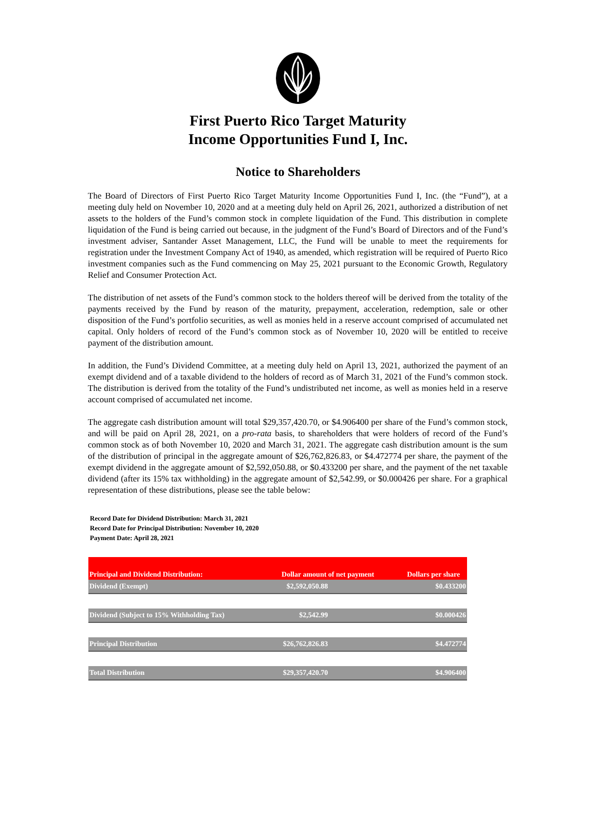First Puerto Rico Target Maturity
Income Opportunities Fund I, Inc.
Notice to Shareholders
The Board of Directors of First Puerto Rico Target Maturity Income Opportunities Fund I, Inc. (the “Fund”), at a meeting duly held on November 10, 2020 and at a meeting duly held on April 26, 2021, authorized a distribution of net assets to the holders of the Fund’s common stock in complete liquidation of the Fund. This distribution in complete liquidation of the Fund is being carried out because, in the judgment of the Fund’s Board of Directors and of the Fund’s investment adviser, Santander Asset Management, LLC, the Fund will be unable to meet the requirements for registration under the Investment Company Act of 1940, as amended, which registration will be required of Puerto Rico investment companies such as the Fund commencing on May 25, 2021 pursuant to the Economic Growth, Regulatory Relief and Consumer Protection Act.
The distribution of net assets of the Fund’s common stock to the holders thereof will be derived from the totality of the payments received by the Fund by reason of the maturity, prepayment, acceleration, redemption, sale or other disposition of the Fund’s portfolio securities, as well as monies held in a reserve account comprised of accumulated net capital. Only holders of record of the Fund’s common stock as of November 10, 2020 will be entitled to receive payment of the distribution amount.
In addition, the Fund’s Dividend Committee, at a meeting duly held on April 13, 2021, authorized the payment of an exempt dividend and of a taxable dividend to the holders of record as of March 31, 2021 of the Fund’s common stock. The distribution is derived from the totality of the Fund’s undistributed net income, as well as monies held in a reserve account comprised of accumulated net income.
The aggregate cash distribution amount will total $29,357,420.70, or $4.906400 per share of the Fund’s common stock, and will be paid on April 28, 2021, on a pro-rata basis, to shareholders that were holders of record of the Fund’s common stock as of both November 10, 2020 and March 31, 2021. The aggregate cash distribution amount is the sum of the distribution of principal in the aggregate amount of $26,762,826.83, or $4.472774 per share, the payment of the exempt dividend in the aggregate amount of $2,592,050.88, or $0.433200 per share, and the payment of the net taxable dividend (after its 15% tax withholding) in the aggregate amount of $2,542.99, or $0.000426 per share. For a graphical representation of these distributions, please see the table below:
Record Date for Dividend Distribution: March 31, 2021
Record Date for Principal Distribution: November 10, 2020
Payment Date: April 28, 2021
| Principal and Dividend Distribution: | Dollar amount of net payment | Dollars per share |
| --- | --- | --- |
| Dividend (Exempt) | $2,592,050.88 | $0.433200 |
| Dividend (Subject to 15% Withholding Tax) | $2,542.99 | $0.000426 |
| Principal Distribution | $26,762,826.83 | $4.472774 |
| Total Distribution | $29,357,420.70 | $4.906400 |